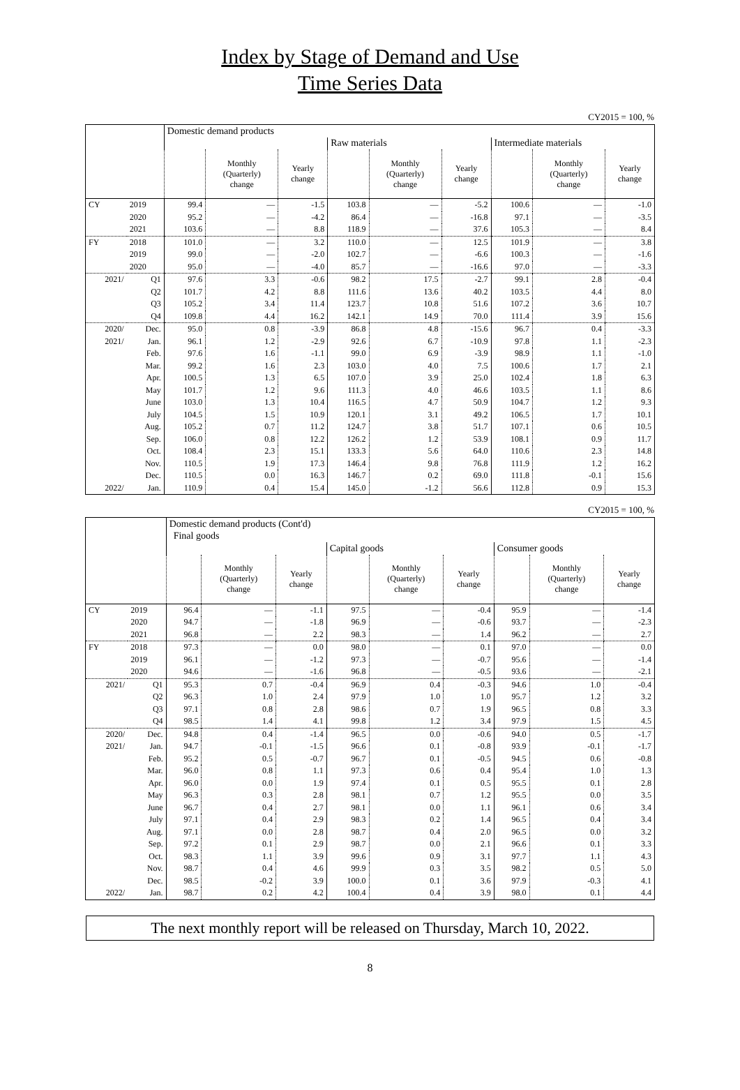Index by Stage of Demand and Use
Time Series Data
CY2015 = 100, %
| | | Domestic demand products | | | | | | | | |
| | | | | | Raw materials | | | Intermediate materials | | |
| | | | Monthly (Quarterly) change | Yearly change | | Monthly (Quarterly) change | Yearly change | | Monthly (Quarterly) change | Yearly change |
| CY | 2019 | 99.4 | — | -1.5 | 103.8 | — | -5.2 | 100.6 | — | -1.0 |
| | 2020 | 95.2 | — | -4.2 | 86.4 | — | -16.8 | 97.1 | — | -3.5 |
| | 2021 | 103.6 | — | 8.8 | 118.9 | — | 37.6 | 105.3 | — | 8.4 |
| FY | 2018 | 101.0 | — | 3.2 | 110.0 | — | 12.5 | 101.9 | — | 3.8 |
| | 2019 | 99.0 | — | -2.0 | 102.7 | — | -6.6 | 100.3 | — | -1.6 |
| | 2020 | 95.0 | — | -4.0 | 85.7 | — | -16.6 | 97.0 | — | -3.3 |
| 2021/ | Q1 | 97.6 | 3.3 | -0.6 | 98.2 | 17.5 | -2.7 | 99.1 | 2.8 | -0.4 |
| | Q2 | 101.7 | 4.2 | 8.8 | 111.6 | 13.6 | 40.2 | 103.5 | 4.4 | 8.0 |
| | Q3 | 105.2 | 3.4 | 11.4 | 123.7 | 10.8 | 51.6 | 107.2 | 3.6 | 10.7 |
| | Q4 | 109.8 | 4.4 | 16.2 | 142.1 | 14.9 | 70.0 | 111.4 | 3.9 | 15.6 |
| 2020/ | Dec. | 95.0 | 0.8 | -3.9 | 86.8 | 4.8 | -15.6 | 96.7 | 0.4 | -3.3 |
| 2021/ | Jan. | 96.1 | 1.2 | -2.9 | 92.6 | 6.7 | -10.9 | 97.8 | 1.1 | -2.3 |
| | Feb. | 97.6 | 1.6 | -1.1 | 99.0 | 6.9 | -3.9 | 98.9 | 1.1 | -1.0 |
| | Mar. | 99.2 | 1.6 | 2.3 | 103.0 | 4.0 | 7.5 | 100.6 | 1.7 | 2.1 |
| | Apr. | 100.5 | 1.3 | 6.5 | 107.0 | 3.9 | 25.0 | 102.4 | 1.8 | 6.3 |
| | May | 101.7 | 1.2 | 9.6 | 111.3 | 4.0 | 46.6 | 103.5 | 1.1 | 8.6 |
| | June | 103.0 | 1.3 | 10.4 | 116.5 | 4.7 | 50.9 | 104.7 | 1.2 | 9.3 |
| | July | 104.5 | 1.5 | 10.9 | 120.1 | 3.1 | 49.2 | 106.5 | 1.7 | 10.1 |
| | Aug. | 105.2 | 0.7 | 11.2 | 124.7 | 3.8 | 51.7 | 107.1 | 0.6 | 10.5 |
| | Sep. | 106.0 | 0.8 | 12.2 | 126.2 | 1.2 | 53.9 | 108.1 | 0.9 | 11.7 |
| | Oct. | 108.4 | 2.3 | 15.1 | 133.3 | 5.6 | 64.0 | 110.6 | 2.3 | 14.8 |
| | Nov. | 110.5 | 1.9 | 17.3 | 146.4 | 9.8 | 76.8 | 111.9 | 1.2 | 16.2 |
| | Dec. | 110.5 | 0.0 | 16.3 | 146.7 | 0.2 | 69.0 | 111.8 | -0.1 | 15.6 |
| 2022/ | Jan. | 110.9 | 0.4 | 15.4 | 145.0 | -1.2 | 56.6 | 112.8 | 0.9 | 15.3 |
CY2015 = 100, %
| | | Domestic demand products (Cont'd) | | | | | | | | |
| | | Final goods | | | | | | | | |
| | | | | | Capital goods | | | Consumer goods | | |
| | | | Monthly (Quarterly) change | Yearly change | | Monthly (Quarterly) change | Yearly change | | Monthly (Quarterly) change | Yearly change |
| CY | 2019 | 96.4 | — | -1.1 | 97.5 | — | -0.4 | 95.9 | — | -1.4 |
| | 2020 | 94.7 | — | -1.8 | 96.9 | — | -0.6 | 93.7 | — | -2.3 |
| | 2021 | 96.8 | — | 2.2 | 98.3 | — | 1.4 | 96.2 | — | 2.7 |
| FY | 2018 | 97.3 | — | 0.0 | 98.0 | — | 0.1 | 97.0 | — | 0.0 |
| | 2019 | 96.1 | — | -1.2 | 97.3 | — | -0.7 | 95.6 | — | -1.4 |
| | 2020 | 94.6 | — | -1.6 | 96.8 | — | -0.5 | 93.6 | — | -2.1 |
| 2021/ | Q1 | 95.3 | 0.7 | -0.4 | 96.9 | 0.4 | -0.3 | 94.6 | 1.0 | -0.4 |
| | Q2 | 96.3 | 1.0 | 2.4 | 97.9 | 1.0 | 1.0 | 95.7 | 1.2 | 3.2 |
| | Q3 | 97.1 | 0.8 | 2.8 | 98.6 | 0.7 | 1.9 | 96.5 | 0.8 | 3.3 |
| | Q4 | 98.5 | 1.4 | 4.1 | 99.8 | 1.2 | 3.4 | 97.9 | 1.5 | 4.5 |
| 2020/ | Dec. | 94.8 | 0.4 | -1.4 | 96.5 | 0.0 | -0.6 | 94.0 | 0.5 | -1.7 |
| 2021/ | Jan. | 94.7 | -0.1 | -1.5 | 96.6 | 0.1 | -0.8 | 93.9 | -0.1 | -1.7 |
| | Feb. | 95.2 | 0.5 | -0.7 | 96.7 | 0.1 | -0.5 | 94.5 | 0.6 | -0.8 |
| | Mar. | 96.0 | 0.8 | 1.1 | 97.3 | 0.6 | 0.4 | 95.4 | 1.0 | 1.3 |
| | Apr. | 96.0 | 0.0 | 1.9 | 97.4 | 0.1 | 0.5 | 95.5 | 0.1 | 2.8 |
| | May | 96.3 | 0.3 | 2.8 | 98.1 | 0.7 | 1.2 | 95.5 | 0.0 | 3.5 |
| | June | 96.7 | 0.4 | 2.7 | 98.1 | 0.0 | 1.1 | 96.1 | 0.6 | 3.4 |
| | July | 97.1 | 0.4 | 2.9 | 98.3 | 0.2 | 1.4 | 96.5 | 0.4 | 3.4 |
| | Aug. | 97.1 | 0.0 | 2.8 | 98.7 | 0.4 | 2.0 | 96.5 | 0.0 | 3.2 |
| | Sep. | 97.2 | 0.1 | 2.9 | 98.7 | 0.0 | 2.1 | 96.6 | 0.1 | 3.3 |
| | Oct. | 98.3 | 1.1 | 3.9 | 99.6 | 0.9 | 3.1 | 97.7 | 1.1 | 4.3 |
| | Nov. | 98.7 | 0.4 | 4.6 | 99.9 | 0.3 | 3.5 | 98.2 | 0.5 | 5.0 |
| | Dec. | 98.5 | -0.2 | 3.9 | 100.0 | 0.1 | 3.6 | 97.9 | -0.3 | 4.1 |
| 2022/ | Jan. | 98.7 | 0.2 | 4.2 | 100.4 | 0.4 | 3.9 | 98.0 | 0.1 | 4.4 |
The next monthly report will be released on Thursday, March 10, 2022.
8